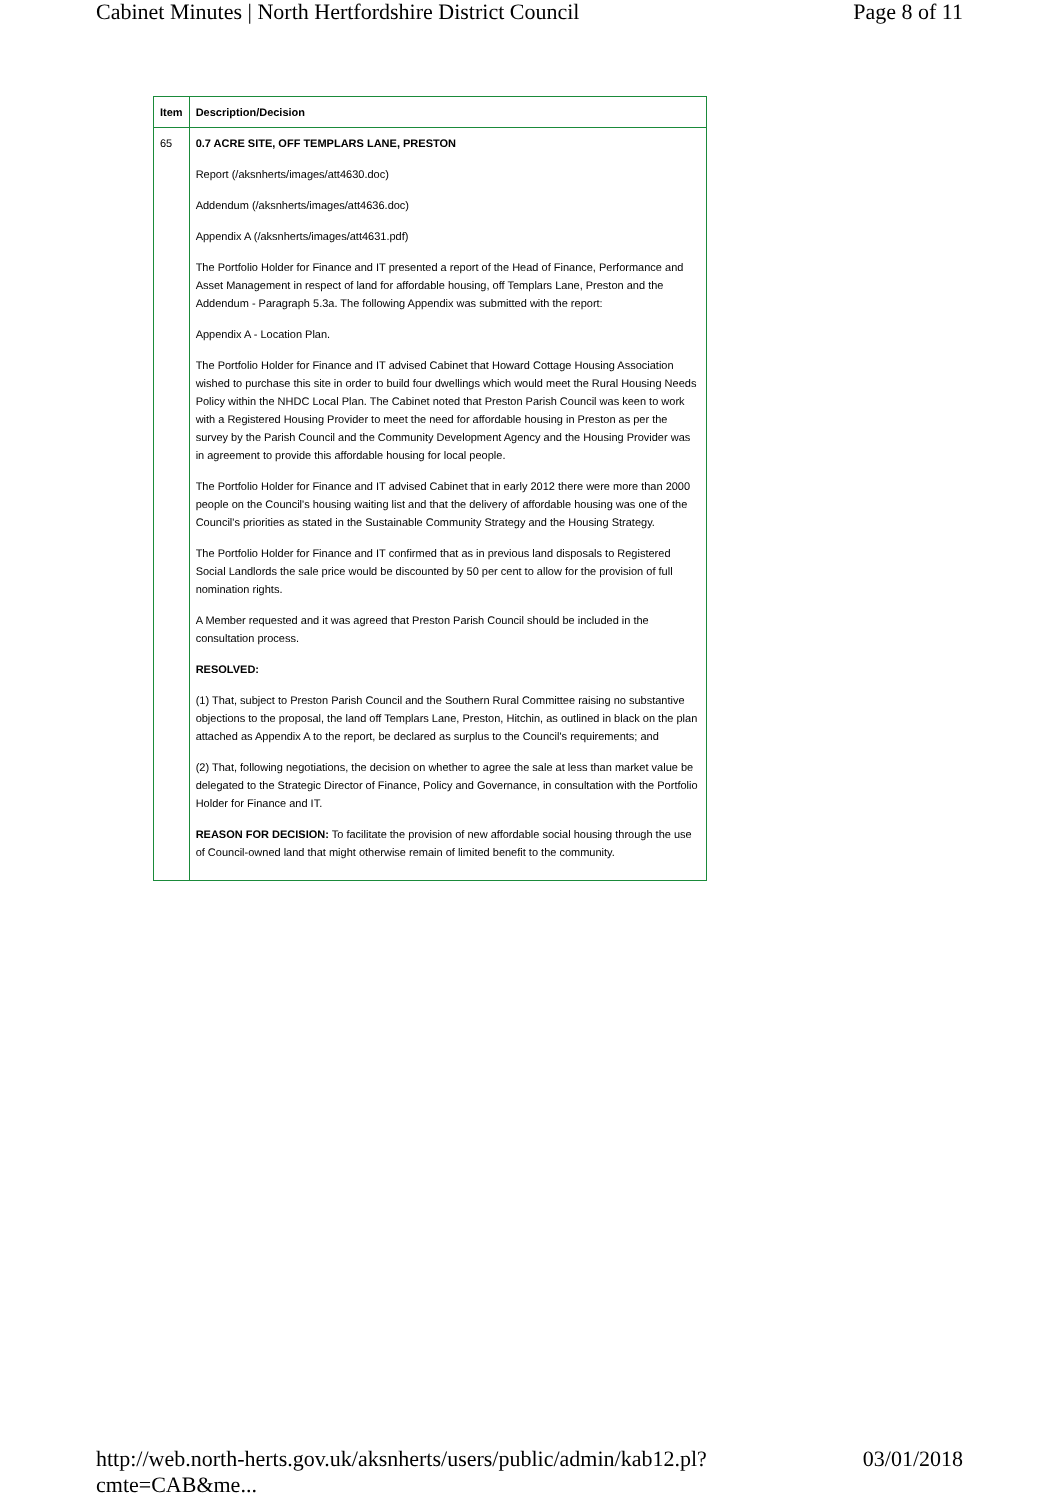Cabinet Minutes | North Hertfordshire District Council Page 8 of 11
| Item | Description/Decision |
| --- | --- |
| 65 | 0.7 ACRE SITE, OFF TEMPLARS LANE, PRESTON Report (/aksnherts/images/att4630.doc) Addendum (/aksnherts/images/att4636.doc) Appendix A (/aksnherts/images/att4631.pdf) The Portfolio Holder for Finance and IT presented a report of the Head of Finance, Performance and Asset Management in respect of land for affordable housing, off Templars Lane, Preston and the Addendum - Paragraph 5.3a. The following Appendix was submitted with the report: Appendix A - Location Plan. The Portfolio Holder for Finance and IT advised Cabinet that Howard Cottage Housing Association wished to purchase this site in order to build four dwellings which would meet the Rural Housing Needs Policy within the NHDC Local Plan. The Cabinet noted that Preston Parish Council was keen to work with a Registered Housing Provider to meet the need for affordable housing in Preston as per the survey by the Parish Council and the Community Development Agency and the Housing Provider was in agreement to provide this affordable housing for local people. The Portfolio Holder for Finance and IT advised Cabinet that in early 2012 there were more than 2000 people on the Council's housing waiting list and that the delivery of affordable housing was one of the Council's priorities as stated in the Sustainable Community Strategy and the Housing Strategy. The Portfolio Holder for Finance and IT confirmed that as in previous land disposals to Registered Social Landlords the sale price would be discounted by 50 per cent to allow for the provision of full nomination rights. A Member requested and it was agreed that Preston Parish Council should be included in the consultation process. RESOLVED: (1) That, subject to Preston Parish Council and the Southern Rural Committee raising no substantive objections to the proposal, the land off Templars Lane, Preston, Hitchin, as outlined in black on the plan attached as Appendix A to the report, be declared as surplus to the Council's requirements; and (2) That, following negotiations, the decision on whether to agree the sale at less than market value be delegated to the Strategic Director of Finance, Policy and Governance, in consultation with the Portfolio Holder for Finance and IT. REASON FOR DECISION: To facilitate the provision of new affordable social housing through the use of Council-owned land that might otherwise remain of limited benefit to the community. |
http://web.north-herts.gov.uk/aksnherts/users/public/admin/kab12.pl?cmte=CAB&me... 03/01/2018